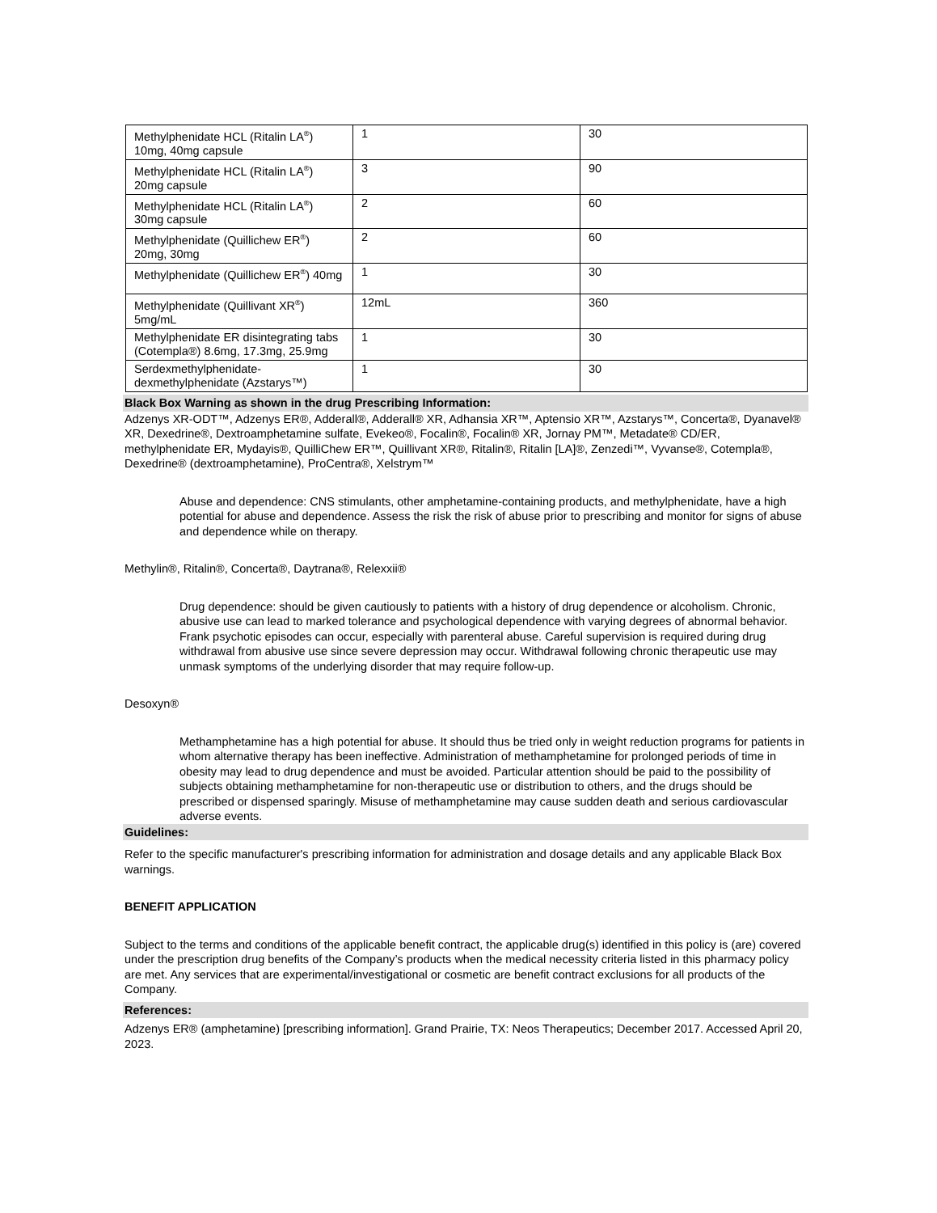| Methylphenidate HCL (Ritalin LA<sup>®</sup>) 10mg, 40mg capsule | 1 | 30 |
| Methylphenidate HCL (Ritalin LA<sup>®</sup>) 20mg capsule | 3 | 90 |
| Methylphenidate HCL (Ritalin LA<sup>®</sup>) 30mg capsule | 2 | 60 |
| Methylphenidate (Quillichew ER<sup>®</sup>) 20mg, 30mg | 2 | 60 |
| Methylphenidate (Quillichew ER<sup>®</sup>) 40mg | 1 | 30 |
| Methylphenidate (Quillivant XR<sup>®</sup>) 5mg/mL | 12mL | 360 |
| Methylphenidate ER disintegrating tabs (Cotempla®) 8.6mg, 17.3mg, 25.9mg | 1 | 30 |
| Serdexmethylphenidate-dexmethylphenidate (Azstarys™) | 1 | 30 |
Black Box Warning as shown in the drug Prescribing Information:
Adzenys XR-ODT™, Adzenys ER®, Adderall®, Adderall® XR, Adhansia XR™, Aptensio XR™, Azstarys™, Concerta®, Dyanavel® XR, Dexedrine®, Dextroamphetamine sulfate, Evekeo®, Focalin®, Focalin® XR, Jornay PM™, Metadate® CD/ER, methylphenidate ER, Mydayis®, QuilliChew ER™, Quillivant XR®, Ritalin®, Ritalin [LA]®, Zenzedi™, Vyvanse®, Cotempla®, Dexedrine® (dextroamphetamine), ProCentra®, Xelstrym™
Abuse and dependence: CNS stimulants, other amphetamine-containing products, and methylphenidate, have a high potential for abuse and dependence. Assess the risk the risk of abuse prior to prescribing and monitor for signs of abuse and dependence while on therapy.
Methylin®, Ritalin®, Concerta®, Daytrana®, Relexxii®
Drug dependence: should be given cautiously to patients with a history of drug dependence or alcoholism. Chronic, abusive use can lead to marked tolerance and psychological dependence with varying degrees of abnormal behavior. Frank psychotic episodes can occur, especially with parenteral abuse. Careful supervision is required during drug withdrawal from abusive use since severe depression may occur. Withdrawal following chronic therapeutic use may unmask symptoms of the underlying disorder that may require follow-up.
Desoxyn®
Methamphetamine has a high potential for abuse. It should thus be tried only in weight reduction programs for patients in whom alternative therapy has been ineffective. Administration of methamphetamine for prolonged periods of time in obesity may lead to drug dependence and must be avoided. Particular attention should be paid to the possibility of subjects obtaining methamphetamine for non-therapeutic use or distribution to others, and the drugs should be prescribed or dispensed sparingly. Misuse of methamphetamine may cause sudden death and serious cardiovascular adverse events.
Guidelines:
Refer to the specific manufacturer's prescribing information for administration and dosage details and any applicable Black Box warnings.
BENEFIT APPLICATION
Subject to the terms and conditions of the applicable benefit contract, the applicable drug(s) identified in this policy is (are) covered under the prescription drug benefits of the Company’s products when the medical necessity criteria listed in this pharmacy policy are met. Any services that are experimental/investigational or cosmetic are benefit contract exclusions for all products of the Company.
References:
Adzenys ER® (amphetamine) [prescribing information]. Grand Prairie, TX: Neos Therapeutics; December 2017. Accessed April 20, 2023.